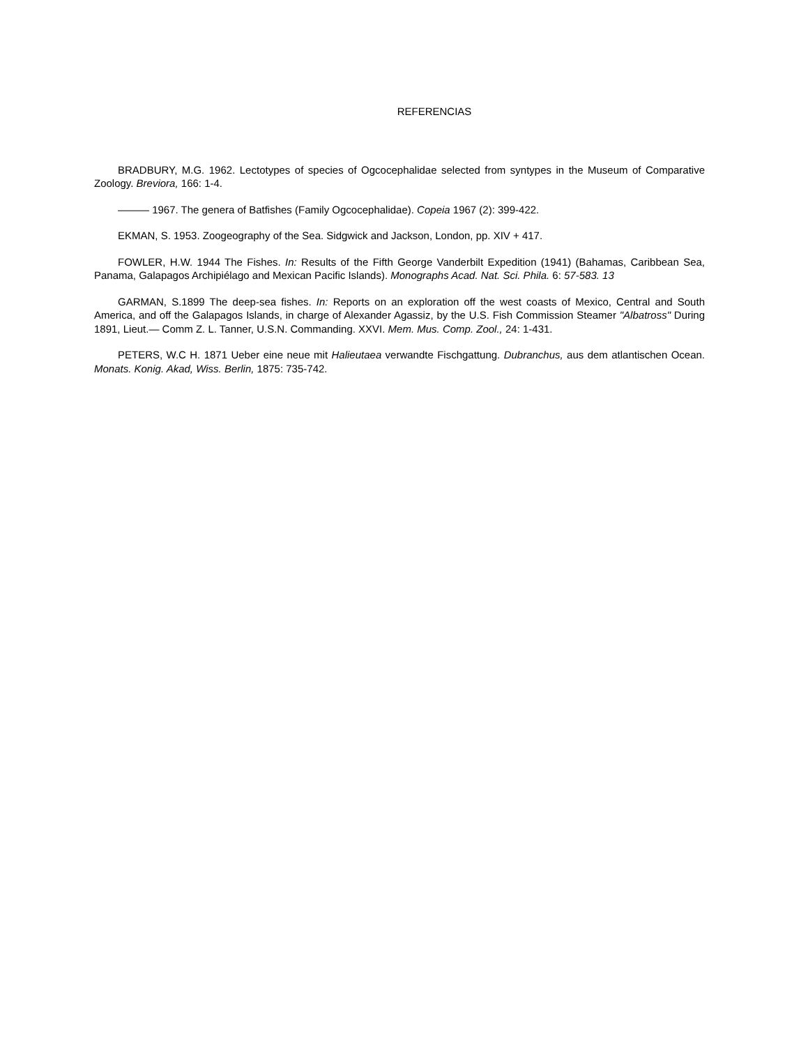REFERENCIAS
BRADBURY, M.G. 1962. Lectotypes of species of Ogcocephalidae selected from syntypes in the Museum of Comparative Zoology. Breviora, 166: 1-4.
——— 1967. The genera of Batfishes (Family Ogcocephalidae). Copeia 1967 (2): 399-422.
EKMAN, S. 1953. Zoogeography of the Sea. Sidgwick and Jackson, London, pp. XIV + 417.
FOWLER, H.W. 1944 The Fishes. In: Results of the Fifth George Vanderbilt Expedition (1941) (Bahamas, Caribbean Sea, Panama, Galapagos Archipiélago and Mexican Pacific Islands). Monographs Acad. Nat. Sci. Phila. 6: 57-583. 13
GARMAN, S.1899 The deep-sea fishes. In: Reports on an exploration off the west coasts of Mexico, Central and South America, and off the Galapagos Islands, in charge of Alexander Agassiz, by the U.S. Fish Commission Steamer "Albatross" During 1891, Lieut.— Comm Z. L. Tanner, U.S.N. Commanding. XXVI. Mem. Mus. Comp. Zool., 24: 1-431.
PETERS, W.C H. 1871 Ueber eine neue mit Halieutaea verwandte Fischgattung. Dubranchus, aus dem atlantischen Ocean. Monats. Konig. Akad, Wiss. Berlin, 1875: 735-742.